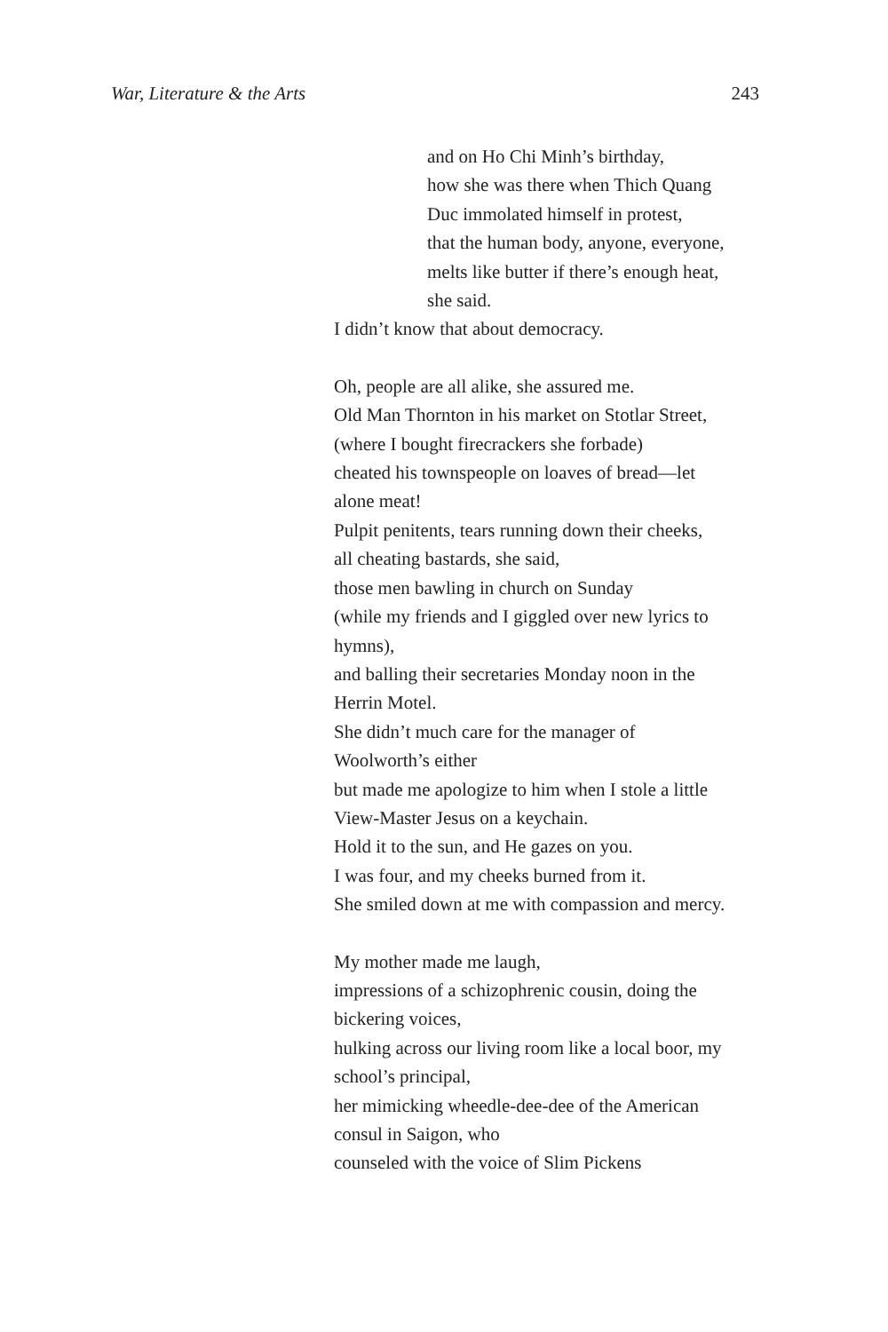War, Literature & the Arts 243
and on Ho Chi Minh’s birthday,
how she was there when Thich Quang
Duc immolated himself in protest,
that the human body, anyone, everyone,
melts like butter if there’s enough heat,
she said.
I didn’t know that about democracy.
Oh, people are all alike, she assured me.
Old Man Thornton in his market on Stotlar Street,
(where I bought firecrackers she forbade)
cheated his townspeople on loaves of bread—let
alone meat!
Pulpit penitents, tears running down their cheeks,
all cheating bastards, she said,
those men bawling in church on Sunday
(while my friends and I giggled over new lyrics to
hymns),
and balling their secretaries Monday noon in the
Herrin Motel.
She didn’t much care for the manager of
Woolworth’s either
but made me apologize to him when I stole a little
View-Master Jesus on a keychain.
Hold it to the sun, and He gazes on you.
I was four, and my cheeks burned from it.
She smiled down at me with compassion and mercy.
My mother made me laugh,
impressions of a schizophrenic cousin, doing the
bickering voices,
hulking across our living room like a local boor, my
school’s principal,
her mimicking wheedle-dee-dee of the American
consul in Saigon, who
counseled with the voice of Slim Pickens